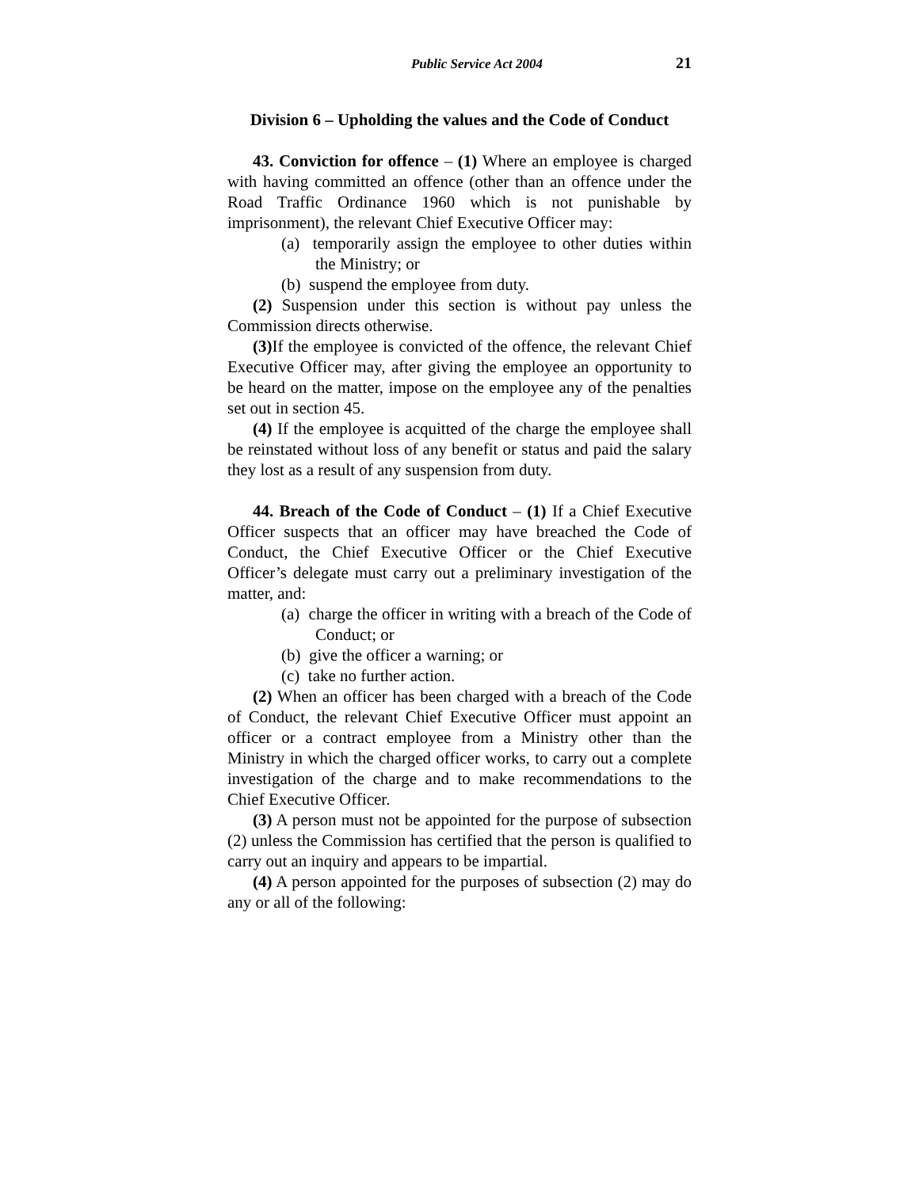Public Service Act 2004 21
Division 6 – Upholding the values and the Code of Conduct
43. Conviction for offence – (1) Where an employee is charged with having committed an offence (other than an offence under the Road Traffic Ordinance 1960 which is not punishable by imprisonment), the relevant Chief Executive Officer may:
(a) temporarily assign the employee to other duties within the Ministry; or
(b) suspend the employee from duty.
(2) Suspension under this section is without pay unless the Commission directs otherwise.
(3) If the employee is convicted of the offence, the relevant Chief Executive Officer may, after giving the employee an opportunity to be heard on the matter, impose on the employee any of the penalties set out in section 45.
(4) If the employee is acquitted of the charge the employee shall be reinstated without loss of any benefit or status and paid the salary they lost as a result of any suspension from duty.
44. Breach of the Code of Conduct – (1) If a Chief Executive Officer suspects that an officer may have breached the Code of Conduct, the Chief Executive Officer or the Chief Executive Officer’s delegate must carry out a preliminary investigation of the matter, and:
(a) charge the officer in writing with a breach of the Code of Conduct; or
(b) give the officer a warning; or
(c) take no further action.
(2) When an officer has been charged with a breach of the Code of Conduct, the relevant Chief Executive Officer must appoint an officer or a contract employee from a Ministry other than the Ministry in which the charged officer works, to carry out a complete investigation of the charge and to make recommendations to the Chief Executive Officer.
(3) A person must not be appointed for the purpose of subsection (2) unless the Commission has certified that the person is qualified to carry out an inquiry and appears to be impartial.
(4) A person appointed for the purposes of subsection (2) may do any or all of the following: